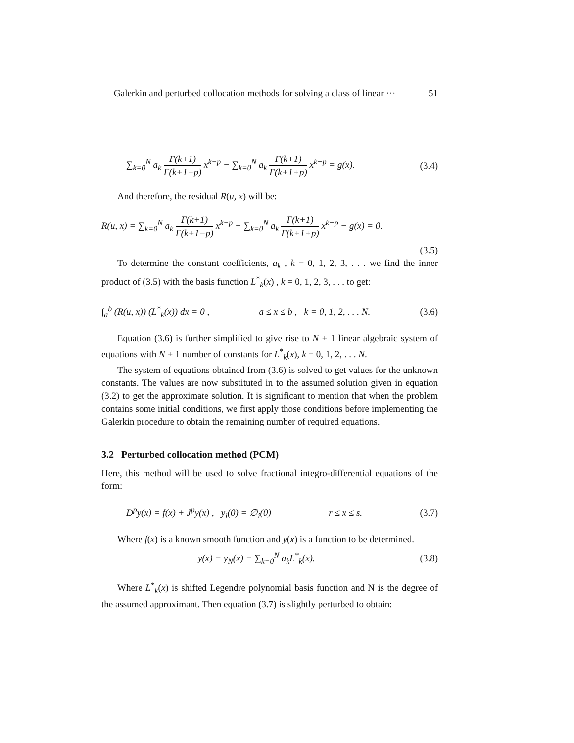Galerkin and perturbed collocation methods for solving a class of linear ··· 51
∑<sub>k=0</sub><sup>N</sup> a<sub>k</sub> Γ(k+1) Γ(k+1−p) x<sup>k−p</sup> − ∑<sub>k=0</sub><sup>N</sup> a<sub>k</sub> Γ(k+1) Γ(k+1+p) x<sup>k+p</sup> = g(x). (3.4)
And therefore, the residual R(u, x) will be:
R(u, x) = ∑<sub>k=0</sub><sup>N</sup> a<sub>k</sub> Γ(k+1) Γ(k+1−p) x<sup>k−p</sup> − ∑<sub>k=0</sub><sup>N</sup> a<sub>k</sub> Γ(k+1) Γ(k+1+p) x<sup>k+p</sup> − g(x) = 0.
(3.5)
To determine the constant coefficients, a<sub>k</sub> , k = 0, 1, 2, 3, . . . we find the inner product of (3.5) with the basis function L<sup>*</sup><sub>k</sub>(x) , k = 0, 1, 2, 3, . . . to get:
∫<sub>a</sub><sup>b</sup> (R(u, x)) (L<sup>*</sup><sub>k</sub>(x)) dx = 0 , a ≤ x ≤ b , k = 0, 1, 2, . . . N. (3.6)
Equation (3.6) is further simplified to give rise to N + 1 linear algebraic system of equations with N + 1 number of constants for L<sup>*</sup><sub>k</sub>(x), k = 0, 1, 2, . . . N.
The system of equations obtained from (3.6) is solved to get values for the unknown constants. The values are now substituted in to the assumed solution given in equation (3.2) to get the approximate solution. It is significant to mention that when the problem contains some initial conditions, we first apply those conditions before implementing the Galerkin procedure to obtain the remaining number of required equations.
3.2 Perturbed collocation method (PCM)
Here, this method will be used to solve fractional integro-differential equations of the form:
D<sup>p</sup>y(x) = f(x) + J<sup>p</sup>y(x) , y<sub>i</sub>(0) = ∅<sub>i</sub>(0) r ≤ x ≤ s. (3.7)
Where f(x) is a known smooth function and y(x) is a function to be determined.
y(x) = y<sub>N</sub>(x) = ∑<sub>k=0</sub><sup>N</sup> a<sub>k</sub>L<sup>*</sup><sub>k</sub>(x). (3.8)
Where L<sup>*</sup><sub>k</sub>(x) is shifted Legendre polynomial basis function and N is the degree of the assumed approximant. Then equation (3.7) is slightly perturbed to obtain: